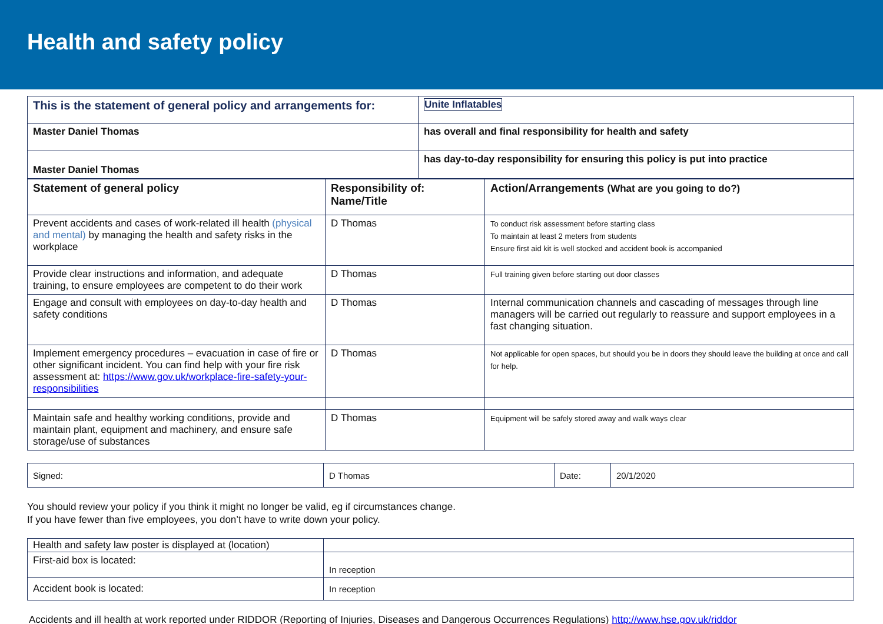Health and safety policy
| This is the statement of general policy and arrangements for: | Unite Inflatables |
| Master Daniel Thomas | has overall and final responsibility for health and safety |
| Master Daniel Thomas | has day-to-day responsibility for ensuring this policy is put into practice |
| Statement of general policy | Responsibility of: Name/Title | Action/Arrangements (What are you going to do?) |
| --- | --- | --- |
| Prevent accidents and cases of work-related ill health (physical and mental) by managing the health and safety risks in the workplace | D Thomas | To conduct risk assessment before starting class To maintain at least 2 meters from students Ensure first aid kit is well stocked and accident book is accompanied |
| Provide clear instructions and information, and adequate training, to ensure employees are competent to do their work | D Thomas | Full training given before starting out door classes |
| Engage and consult with employees on day-to-day health and safety conditions | D Thomas | Internal communication channels and cascading of messages through line managers will be carried out regularly to reassure and support employees in a fast changing situation. |
| Implement emergency procedures – evacuation in case of fire or other significant incident. You can find help with your fire risk assessment at: https://www.gov.uk/workplace-fire-safety-your-responsibilities | D Thomas | Not applicable for open spaces, but should you be in doors they should leave the building at once and call for help. |
| Maintain safe and healthy working conditions, provide and maintain plant, equipment and machinery, and ensure safe storage/use of substances | D Thomas | Equipment will be safely stored away and walk ways clear |
| Signed: | D Thomas | Date: | 20/1/2020 |
You should review your policy if you think it might no longer be valid, eg if circumstances change.
If you have fewer than five employees, you don’t have to write down your policy.
| Health and safety law poster is displayed at (location) | |
| First-aid box is located: | In reception |
| Accident book is located: | In reception |
Accidents and ill health at work reported under RIDDOR (Reporting of Injuries, Diseases and Dangerous Occurrences Regulations) http://www.hse.gov.uk/riddor